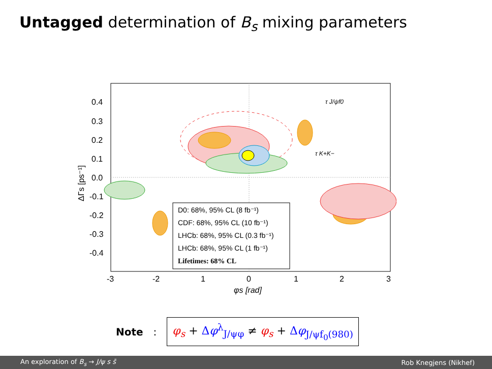Untagged determination of B<sub>s</sub> mixing parameters
D0: 68%, 95% CL (8 fb⁻¹)
CDF: 68%, 95% CL (10 fb⁻¹)
LHCb: 68%, 95% CL (0.3 fb⁻¹)
LHCb: 68%, 95% CL (1 fb⁻¹)
Lifetimes: 68% CL
τ J/ψf0
τ K+K−
0.4
0.3
0.2
0.1
0.0
-0.1
-0.2
-0.3
-0.4
-3
-2
1
0
1
2
3
φs [rad]
ΔΓs [ps⁻¹]
Note :
φ<sub>s</sub> + Δφ<sup>λ</sup><sub>J/ψφ</sub> ≠ φ<sub>s</sub> + Δφ<sub>J/ψf<sub>0</sub>(980)</sub>
An exploration of B<sub>s</sub> → J/ψ s s̄ Rob Knegjens (Nikhef)